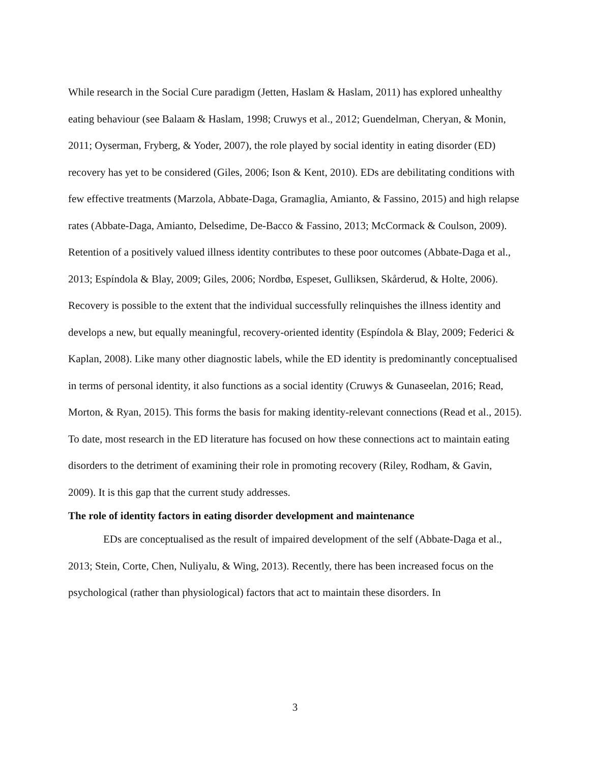While research in the Social Cure paradigm (Jetten, Haslam & Haslam, 2011) has explored unhealthy eating behaviour (see Balaam & Haslam, 1998; Cruwys et al., 2012; Guendelman, Cheryan, & Monin, 2011; Oyserman, Fryberg, & Yoder, 2007), the role played by social identity in eating disorder (ED) recovery has yet to be considered (Giles, 2006; Ison & Kent, 2010). EDs are debilitating conditions with few effective treatments (Marzola, Abbate-Daga, Gramaglia, Amianto, & Fassino, 2015) and high relapse rates (Abbate-Daga, Amianto, Delsedime, De-Bacco & Fassino, 2013; McCormack & Coulson, 2009). Retention of a positively valued illness identity contributes to these poor outcomes (Abbate-Daga et al., 2013; Espíndola & Blay, 2009; Giles, 2006; Nordbø, Espeset, Gulliksen, Skårderud, & Holte, 2006). Recovery is possible to the extent that the individual successfully relinquishes the illness identity and develops a new, but equally meaningful, recovery-oriented identity (Espíndola & Blay, 2009; Federici & Kaplan, 2008). Like many other diagnostic labels, while the ED identity is predominantly conceptualised in terms of personal identity, it also functions as a social identity (Cruwys & Gunaseelan, 2016; Read, Morton, & Ryan, 2015). This forms the basis for making identity-relevant connections (Read et al., 2015). To date, most research in the ED literature has focused on how these connections act to maintain eating disorders to the detriment of examining their role in promoting recovery (Riley, Rodham, & Gavin, 2009). It is this gap that the current study addresses.
The role of identity factors in eating disorder development and maintenance
EDs are conceptualised as the result of impaired development of the self (Abbate-Daga et al., 2013; Stein, Corte, Chen, Nuliyalu, & Wing, 2013). Recently, there has been increased focus on the psychological (rather than physiological) factors that act to maintain these disorders. In
3